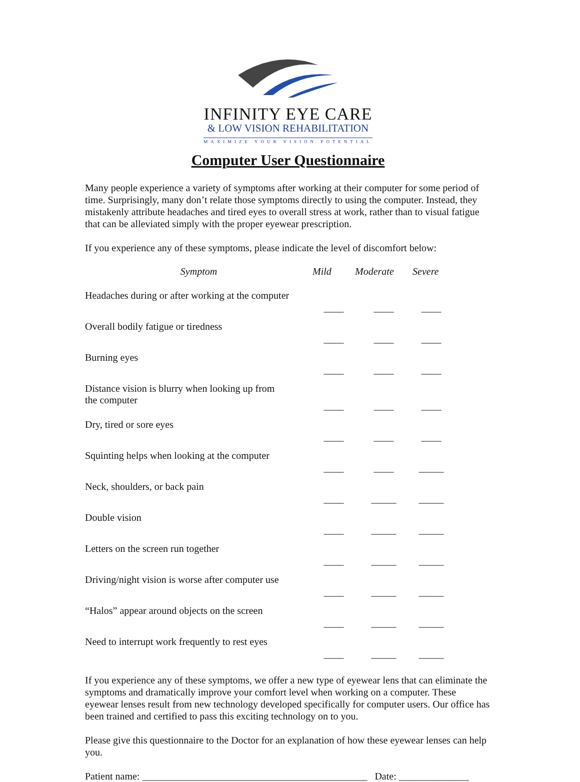INFINITY EYE CARE
& LOW VISION REHABILITATION
MAXIMIZE YOUR VISION POTENTIAL
Computer User Questionnaire
Many people experience a variety of symptoms after working at their computer for some period of time. Surprisingly, many don’t relate those symptoms directly to using the computer. Instead, they mistakenly attribute headaches and tired eyes to overall stress at work, rather than to visual fatigue that can be alleviated simply with the proper eyewear prescription.
If you experience any of these symptoms, please indicate the level of discomfort below:
| Symptom | Mild | Moderate | Severe |
| --- | --- | --- | --- |
| Headaches during or after working at the computer | ____ | ____ | ____ |
| Overall bodily fatigue or tiredness | ____ | ____ | ____ |
| Burning eyes | ____ | ____ | ____ |
| Distance vision is blurry when looking up from the computer | ____ | ____ | ____ |
| Dry, tired or sore eyes | ____ | ____ | ____ |
| Squinting helps when looking at the computer | ____ | ____ | _____ |
| Neck, shoulders, or back pain | ____ | _____ | _____ |
| Double vision | ____ | _____ | _____ |
| Letters on the screen run together | ____ | _____ | _____ |
| Driving/night vision is worse after computer use | ____ | _____ | _____ |
| “Halos” appear around objects on the screen | ____ | _____ | _____ |
| Need to interrupt work frequently to rest eyes | ____ | _____ | _____ |
If you experience any of these symptoms, we offer a new type of eyewear lens that can eliminate the symptoms and dramatically improve your comfort level when working on a computer. These eyewear lenses result from new technology developed specifically for computer users. Our office has been trained and certified to pass this exciting technology on to you.
Please give this questionnaire to the Doctor for an explanation of how these eyewear lenses can help you.
Patient name: _____________________________________________ Date: ______________